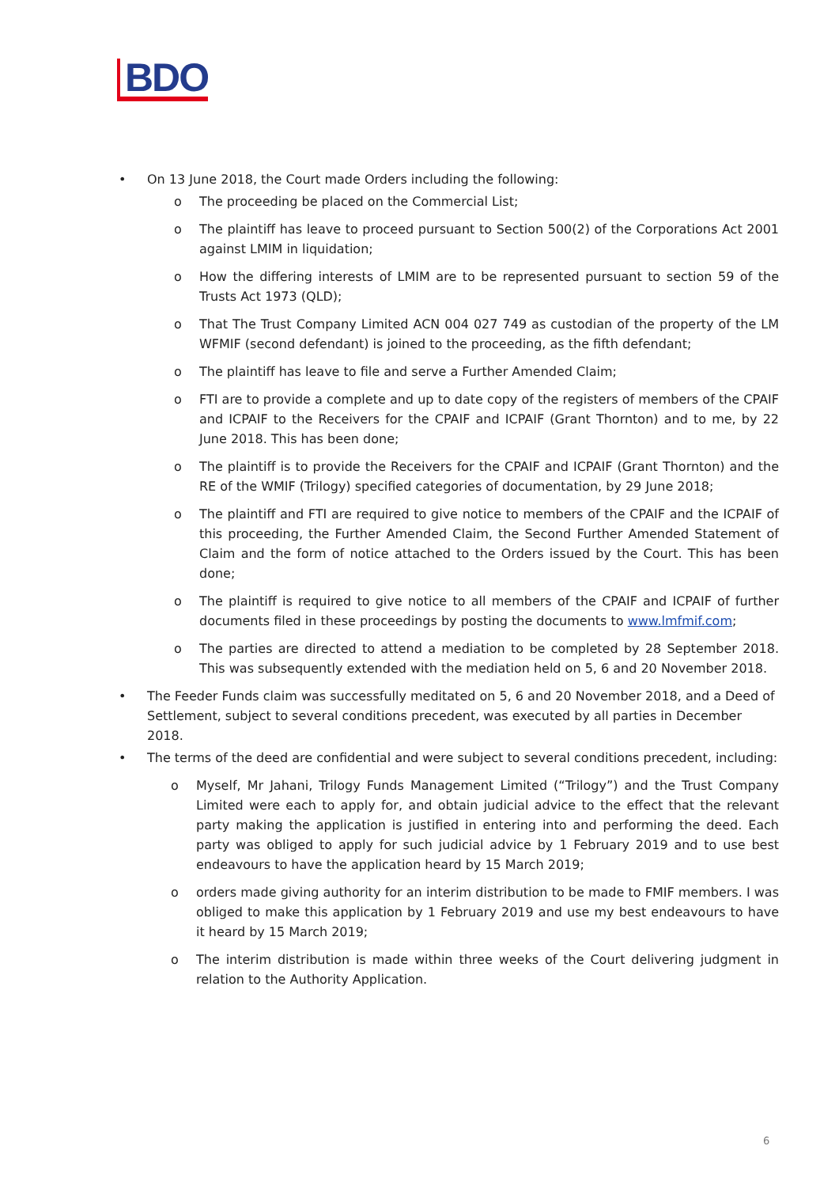BDO
• On 13 June 2018, the Court made Orders including the following:
o The proceeding be placed on the Commercial List;
o The plaintiff has leave to proceed pursuant to Section 500(2) of the Corporations Act 2001 against LMIM in liquidation;
o How the differing interests of LMIM are to be represented pursuant to section 59 of the Trusts Act 1973 (QLD);
o That The Trust Company Limited ACN 004 027 749 as custodian of the property of the LM WFMIF (second defendant) is joined to the proceeding, as the fifth defendant;
o The plaintiff has leave to file and serve a Further Amended Claim;
o FTI are to provide a complete and up to date copy of the registers of members of the CPAIF and ICPAIF to the Receivers for the CPAIF and ICPAIF (Grant Thornton) and to me, by 22 June 2018. This has been done;
o The plaintiff is to provide the Receivers for the CPAIF and ICPAIF (Grant Thornton) and the RE of the WMIF (Trilogy) specified categories of documentation, by 29 June 2018;
o The plaintiff and FTI are required to give notice to members of the CPAIF and the ICPAIF of this proceeding, the Further Amended Claim, the Second Further Amended Statement of Claim and the form of notice attached to the Orders issued by the Court. This has been done;
o The plaintiff is required to give notice to all members of the CPAIF and ICPAIF of further documents filed in these proceedings by posting the documents to www.lmfmif.com;
o The parties are directed to attend a mediation to be completed by 28 September 2018. This was subsequently extended with the mediation held on 5, 6 and 20 November 2018.
• The Feeder Funds claim was successfully meditated on 5, 6 and 20 November 2018, and a Deed of Settlement, subject to several conditions precedent, was executed by all parties in December 2018.
• The terms of the deed are confidential and were subject to several conditions precedent, including:
o Myself, Mr Jahani, Trilogy Funds Management Limited (“Trilogy”) and the Trust Company Limited were each to apply for, and obtain judicial advice to the effect that the relevant party making the application is justified in entering into and performing the deed. Each party was obliged to apply for such judicial advice by 1 February 2019 and to use best endeavours to have the application heard by 15 March 2019;
o orders made giving authority for an interim distribution to be made to FMIF members. I was obliged to make this application by 1 February 2019 and use my best endeavours to have it heard by 15 March 2019;
o The interim distribution is made within three weeks of the Court delivering judgment in relation to the Authority Application.
6